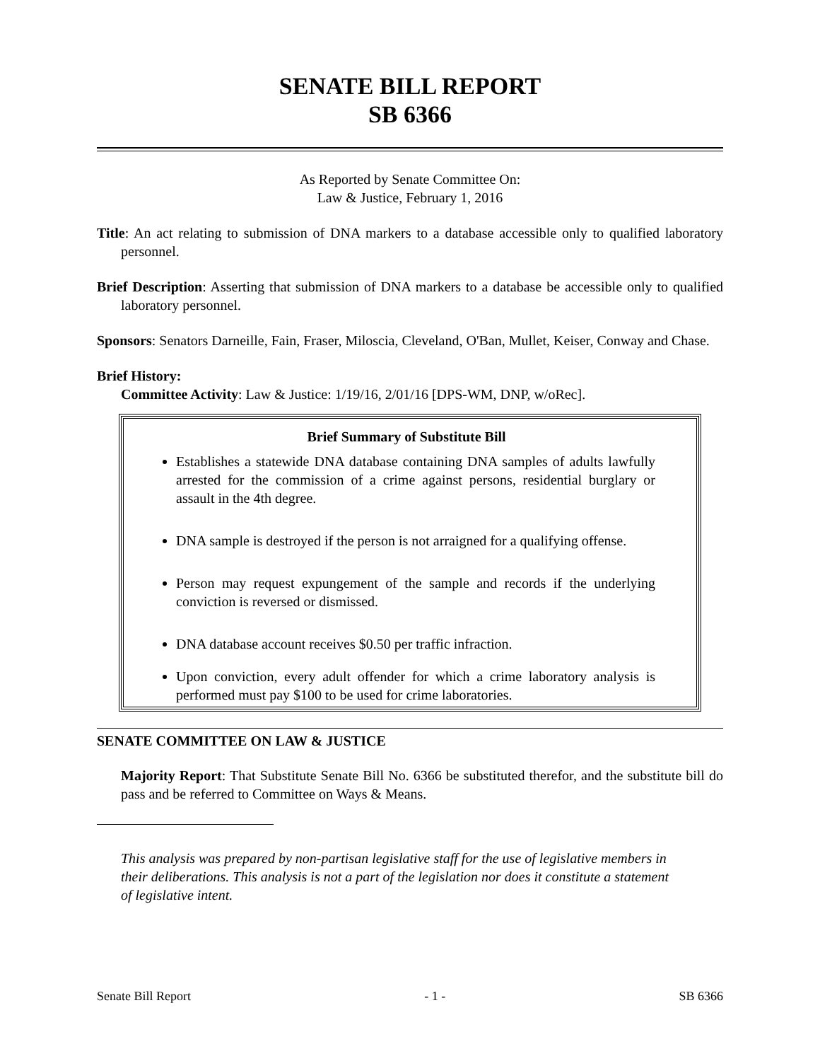SENATE BILL REPORT
SB 6366
As Reported by Senate Committee On:
Law & Justice, February 1, 2016
Title: An act relating to submission of DNA markers to a database accessible only to qualified laboratory personnel.
Brief Description: Asserting that submission of DNA markers to a database be accessible only to qualified laboratory personnel.
Sponsors: Senators Darneille, Fain, Fraser, Miloscia, Cleveland, O'Ban, Mullet, Keiser, Conway and Chase.
Brief History:
Committee Activity: Law & Justice: 1/19/16, 2/01/16 [DPS-WM, DNP, w/oRec].
Brief Summary of Substitute Bill
Establishes a statewide DNA database containing DNA samples of adults lawfully arrested for the commission of a crime against persons, residential burglary or assault in the 4th degree.
DNA sample is destroyed if the person is not arraigned for a qualifying offense.
Person may request expungement of the sample and records if the underlying conviction is reversed or dismissed.
DNA database account receives $0.50 per traffic infraction.
Upon conviction, every adult offender for which a crime laboratory analysis is performed must pay $100 to be used for crime laboratories.
SENATE COMMITTEE ON LAW & JUSTICE
Majority Report: That Substitute Senate Bill No. 6366 be substituted therefor, and the substitute bill do pass and be referred to Committee on Ways & Means.
This analysis was prepared by non-partisan legislative staff for the use of legislative members in their deliberations. This analysis is not a part of the legislation nor does it constitute a statement of legislative intent.
Senate Bill Report - 1 - SB 6366